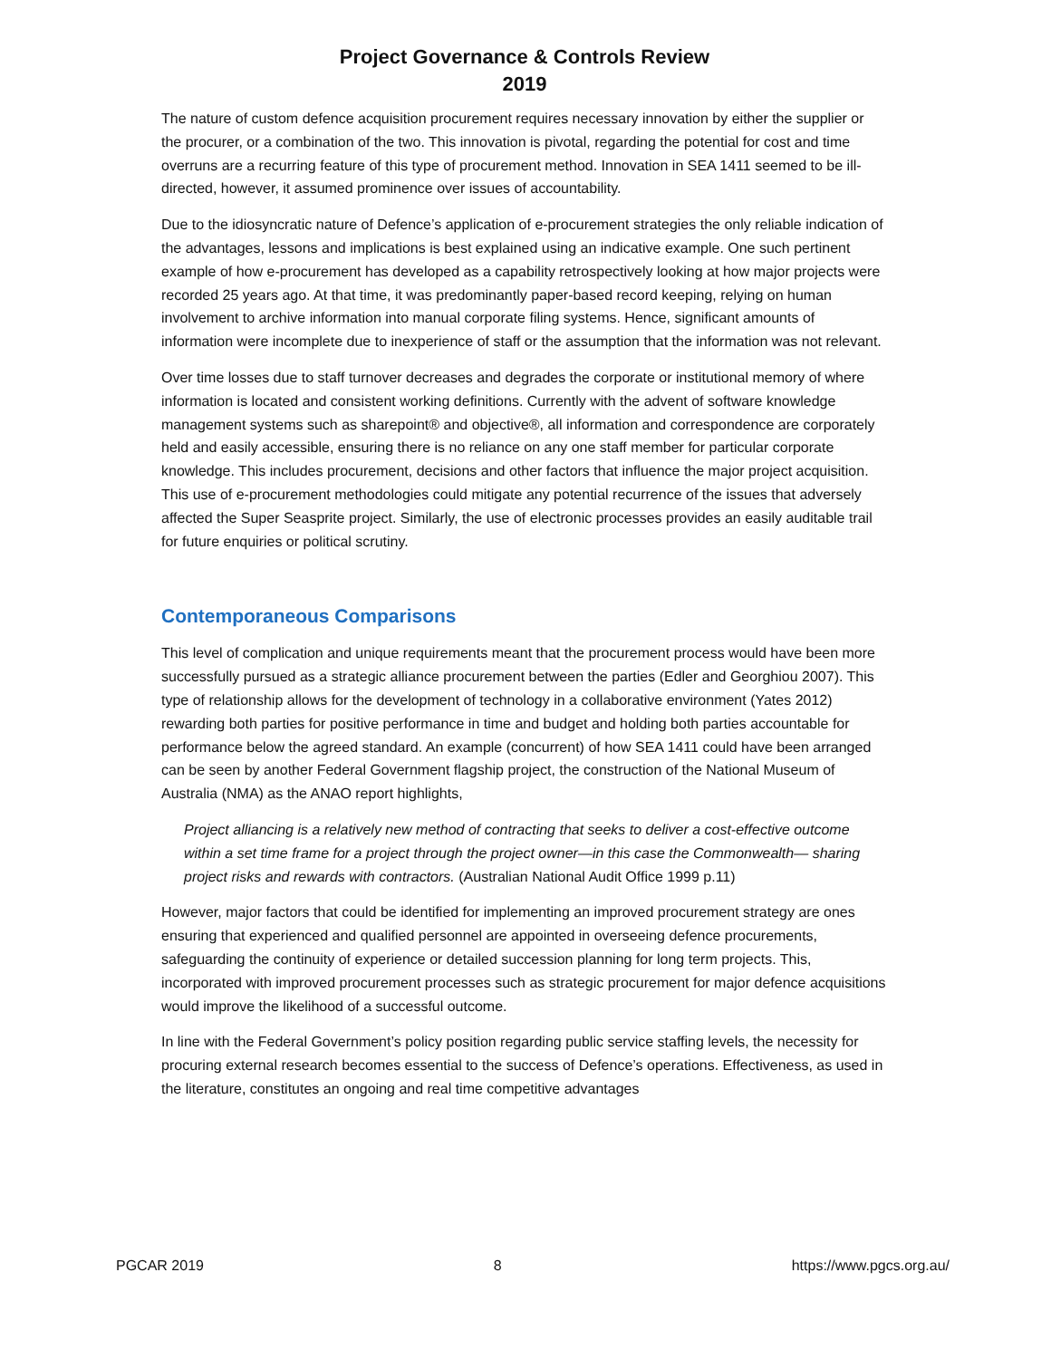Project Governance & Controls Review
2019
The nature of custom defence acquisition procurement requires necessary innovation by either the supplier or the procurer, or a combination of the two. This innovation is pivotal, regarding the potential for cost and time overruns are a recurring feature of this type of procurement method. Innovation in SEA 1411 seemed to be ill-directed, however, it assumed prominence over issues of accountability.
Due to the idiosyncratic nature of Defence’s application of e-procurement strategies the only reliable indication of the advantages, lessons and implications is best explained using an indicative example. One such pertinent example of how e-procurement has developed as a capability retrospectively looking at how major projects were recorded 25 years ago. At that time, it was predominantly paper-based record keeping, relying on human involvement to archive information into manual corporate filing systems. Hence, significant amounts of information were incomplete due to inexperience of staff or the assumption that the information was not relevant.
Over time losses due to staff turnover decreases and degrades the corporate or institutional memory of where information is located and consistent working definitions. Currently with the advent of software knowledge management systems such as sharepoint® and objective®, all information and correspondence are corporately held and easily accessible, ensuring there is no reliance on any one staff member for particular corporate knowledge. This includes procurement, decisions and other factors that influence the major project acquisition. This use of e-procurement methodologies could mitigate any potential recurrence of the issues that adversely affected the Super Seasprite project. Similarly, the use of electronic processes provides an easily auditable trail for future enquiries or political scrutiny.
Contemporaneous Comparisons
This level of complication and unique requirements meant that the procurement process would have been more successfully pursued as a strategic alliance procurement between the parties (Edler and Georghiou 2007). This type of relationship allows for the development of technology in a collaborative environment (Yates 2012) rewarding both parties for positive performance in time and budget and holding both parties accountable for performance below the agreed standard. An example (concurrent) of how SEA 1411 could have been arranged can be seen by another Federal Government flagship project, the construction of the National Museum of Australia (NMA) as the ANAO report highlights,
Project alliancing is a relatively new method of contracting that seeks to deliver a cost-effective outcome within a set time frame for a project through the project owner—in this case the Commonwealth— sharing project risks and rewards with contractors. (Australian National Audit Office 1999 p.11)
However, major factors that could be identified for implementing an improved procurement strategy are ones ensuring that experienced and qualified personnel are appointed in overseeing defence procurements, safeguarding the continuity of experience or detailed succession planning for long term projects. This, incorporated with improved procurement processes such as strategic procurement for major defence acquisitions would improve the likelihood of a successful outcome.
In line with the Federal Government’s policy position regarding public service staffing levels, the necessity for procuring external research becomes essential to the success of Defence’s operations. Effectiveness, as used in the literature, constitutes an ongoing and real time competitive advantages
PGCAR 2019 8 https://www.pgcs.org.au/